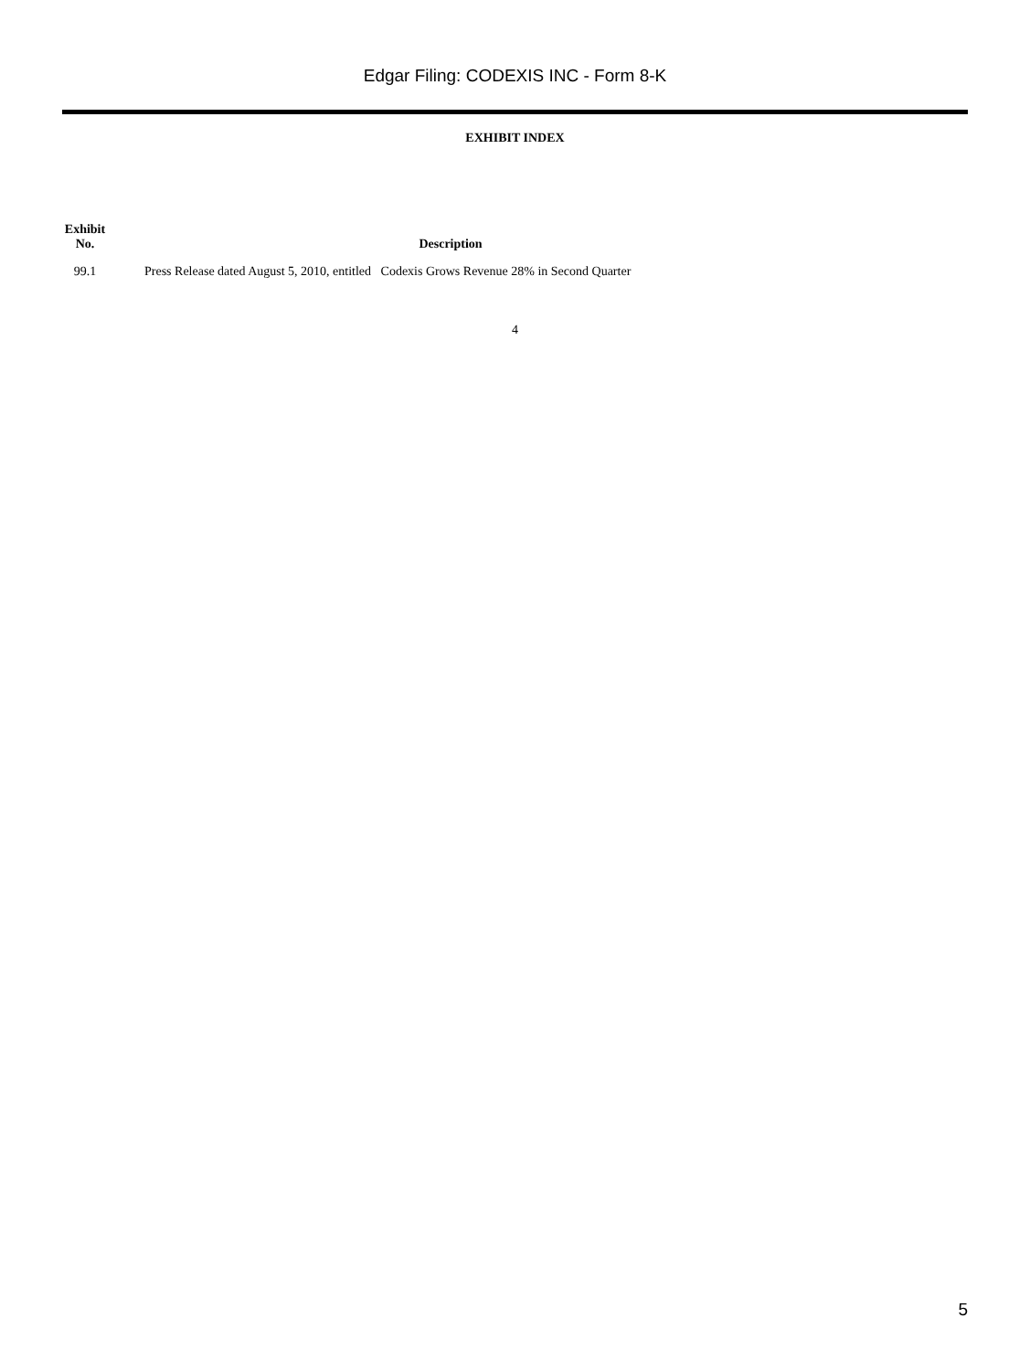Edgar Filing: CODEXIS INC - Form 8-K
EXHIBIT INDEX
| Exhibit No. | | Description |
| --- | --- | --- |
| 99.1 | | Press Release dated August 5, 2010, entitled Codexis Grows Revenue 28% in Second Quarter |
4
5